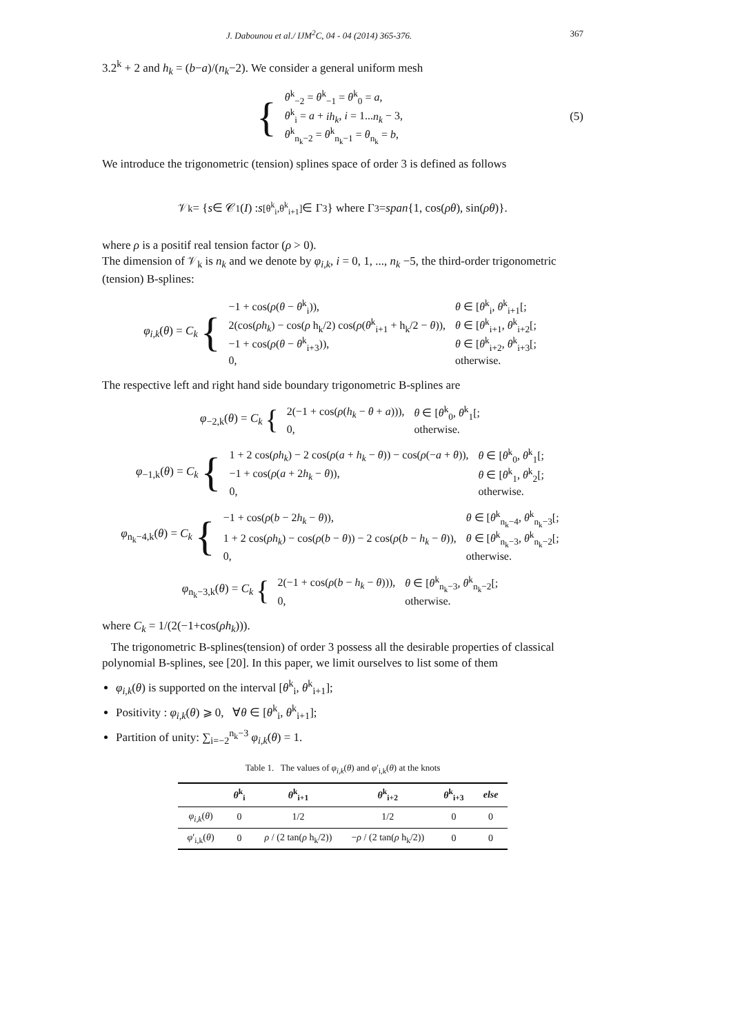J. Dabounou et al./ IJM<sup>2</sup>C, 04 - 04 (2014) 365-376. 367
3.2<sup>k</sup> + 2 and h<sub>k</sub> = (b−a)/(n<sub>k</sub>−2). We consider a general uniform mesh
{
| θ<sup>k</sup><sub>−2</sub> = θ<sup>k</sup><sub>−1</sub> = θ<sup>k</sup><sub>0</sub> = a , |
| θ<sup>k</sup><sub>i</sub> = a + ih<sub>k</sub> , i = 1... n<sub>k</sub> − 3, |
| θ<sup>k</sup><sub>n<sub>k</sub>−2</sub> = θ<sup>k</sup><sub>n<sub>k</sub>−1</sub> = θ<sub>n<sub>k</sub></sub> = b , |
(5)
We introduce the trigonometric (tension) splines space of order 3 is defined as follows
𝒱<sub>k</sub> = { s ∈ 𝒞<sup>1</sup>(I) : s<sub>[θ<sup>k</sup><sub>i</sub>,θ<sup>k</sup><sub>i+1</sub>]</sub> ∈ Γ<sub>3</sub>} where Γ<sub>3</sub> = span {1, cos(ρθ), sin(ρθ)}.
where ρ is a positif real tension factor (ρ > 0).
The dimension of 𝒱<sub>k</sub> is n<sub>k</sub> and we denote by φ<sub>i,k</sub>, i = 0, 1, ..., n<sub>k</sub> −5, the third-order trigonometric (tension) B-splines:
φ<sub>i,k</sub>(θ) = C<sub>k</sub> {
| −1 + cos( ρ ( θ − θ<sup>k</sup><sub>i</sub>)), | θ ∈ [ θ<sup>k</sup><sub>i</sub>, θ<sup>k</sup><sub>i+1</sub>[; |
| 2(cos( ρh<sub>k</sub> ) − cos( ρ h<sub>k</sub>/2) cos( ρ ( θ<sup>k</sup><sub>i+1</sub> + h<sub>k</sub>/2 − θ )), | θ ∈ [ θ<sup>k</sup><sub>i+1</sub>, θ<sup>k</sup><sub>i+2</sub>[; |
| −1 + cos( ρ ( θ − θ<sup>k</sup><sub>i+3</sub>)), | θ ∈ [ θ<sup>k</sup><sub>i+2</sub>, θ<sup>k</sup><sub>i+3</sub>[; |
| 0, | otherwise. |
The respective left and right hand side boundary trigonometric B-splines are
φ<sub>−2,k</sub>(θ) = C<sub>k</sub> {
| 2(−1 + cos( ρ ( h<sub>k</sub> − θ + a ))), | θ ∈ [ θ<sup>k</sup><sub>0</sub>, θ<sup>k</sup><sub>1</sub>[; |
| 0, | otherwise. |
φ<sub>−1,k</sub>(θ) = C<sub>k</sub> {
| 1 + 2 cos( ρh<sub>k</sub> ) − 2 cos( ρ ( a + h<sub>k</sub> − θ )) − cos( ρ (− a + θ )), | θ ∈ [ θ<sup>k</sup><sub>0</sub>, θ<sup>k</sup><sub>1</sub>[; |
| −1 + cos( ρ ( a + 2 h<sub>k</sub> − θ )), | θ ∈ [ θ<sup>k</sup><sub>1</sub>, θ<sup>k</sup><sub>2</sub>[; |
| 0, | otherwise. |
φ<sub>n<sub>k</sub>−4,k</sub>(θ) = C<sub>k</sub> {
| −1 + cos( ρ ( b − 2 h<sub>k</sub> − θ )), | θ ∈ [ θ<sup>k</sup><sub>n<sub>k</sub>−4</sub>, θ<sup>k</sup><sub>n<sub>k</sub>−3</sub>[; |
| 1 + 2 cos( ρh<sub>k</sub> ) − cos( ρ ( b − θ )) − 2 cos( ρ ( b − h<sub>k</sub> − θ )), | θ ∈ [ θ<sup>k</sup><sub>n<sub>k</sub>−3</sub>, θ<sup>k</sup><sub>n<sub>k</sub>−2</sub>[; |
| 0, | otherwise. |
φ<sub>n<sub>k</sub>−3,k</sub>(θ) = C<sub>k</sub> {
| 2(−1 + cos( ρ ( b − h<sub>k</sub> − θ ))), | θ ∈ [ θ<sup>k</sup><sub>n<sub>k</sub>−3</sub>, θ<sup>k</sup><sub>n<sub>k</sub>−2</sub>[; |
| 0, | otherwise. |
where C<sub>k</sub> = 1/(2(−1+cos(ρh<sub>k</sub>))).
The trigonometric B-splines(tension) of order 3 possess all the desirable properties of classical polynomial B-splines, see [20]. In this paper, we limit ourselves to list some of them
φ<sub>i,k</sub>(θ) is supported on the interval [θ<sup>k</sup><sub>i</sub>, θ<sup>k</sup><sub>i+1</sub>];
Positivity : φ<sub>i,k</sub>(θ) ⩾ 0, ∀θ ∈ [θ<sup>k</sup><sub>i</sub>, θ<sup>k</sup><sub>i+1</sub>];
Partition of unity: ∑<sub>i=−2</sub><sup>n<sub>k</sub>−3</sup> φ<sub>i,k</sub>(θ) = 1.
Table 1. The values of φ<sub>i,k</sub>(θ) and φ′<sub>i,k</sub>(θ) at the knots
| | θ<sup>k</sup><sub>i</sub> | θ<sup>k</sup><sub>i+1</sub> | θ<sup>k</sup><sub>i+2</sub> | θ<sup>k</sup><sub>i+3</sub> | else |
| --- | --- | --- | --- | --- | --- |
| φ<sub>i,k</sub> ( θ ) | 0 | 1/2 | 1/2 | 0 | 0 |
| φ ′<sub>i,k</sub>( θ ) | 0 | ρ / (2 tan( ρ h<sub>k</sub>/2)) | − ρ / (2 tan( ρ h<sub>k</sub>/2)) | 0 | 0 |